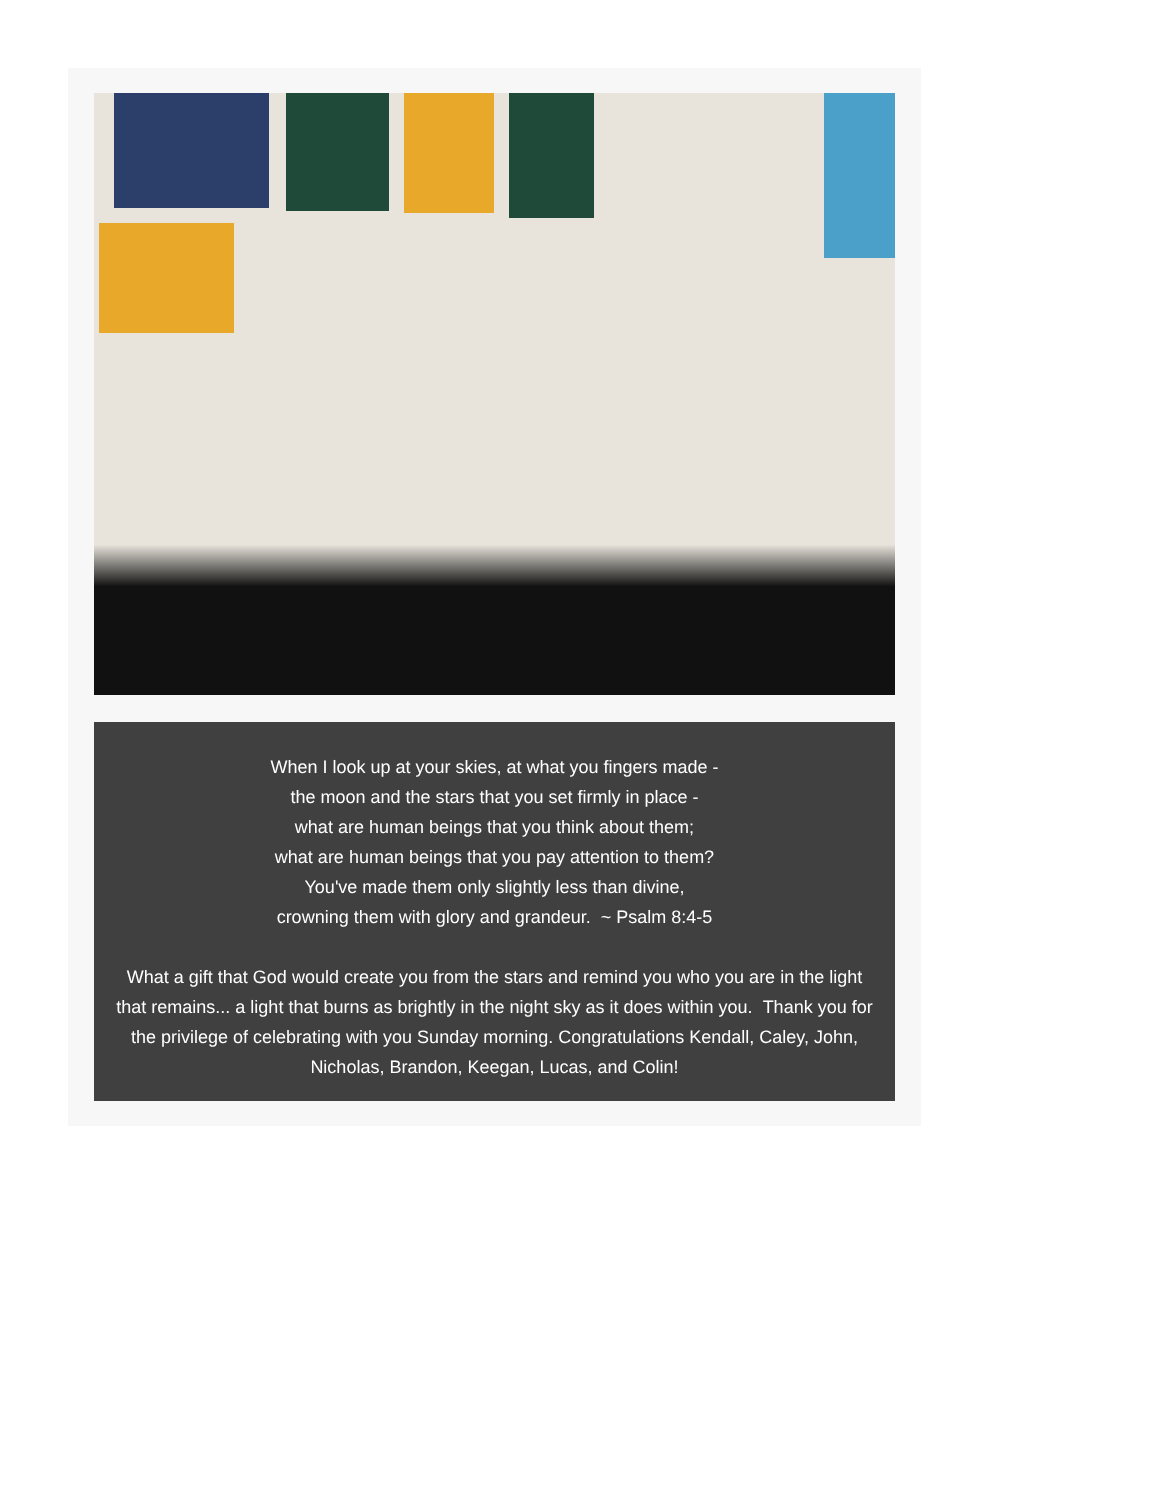When I look up at your skies, at what you fingers made -
the moon and the stars that you set firmly in place -
what are human beings that you think about them;
what are human beings that you pay attention to them?
You've made them only slightly less than divine,
crowning them with glory and grandeur. ~ Psalm 8:4-5
What a gift that God would create you from the stars and remind you who you are in the light that remains... a light that burns as brightly in the night sky as it does within you. Thank you for the privilege of celebrating with you Sunday morning. Congratulations Kendall, Caley, John, Nicholas, Brandon, Keegan, Lucas, and Colin!